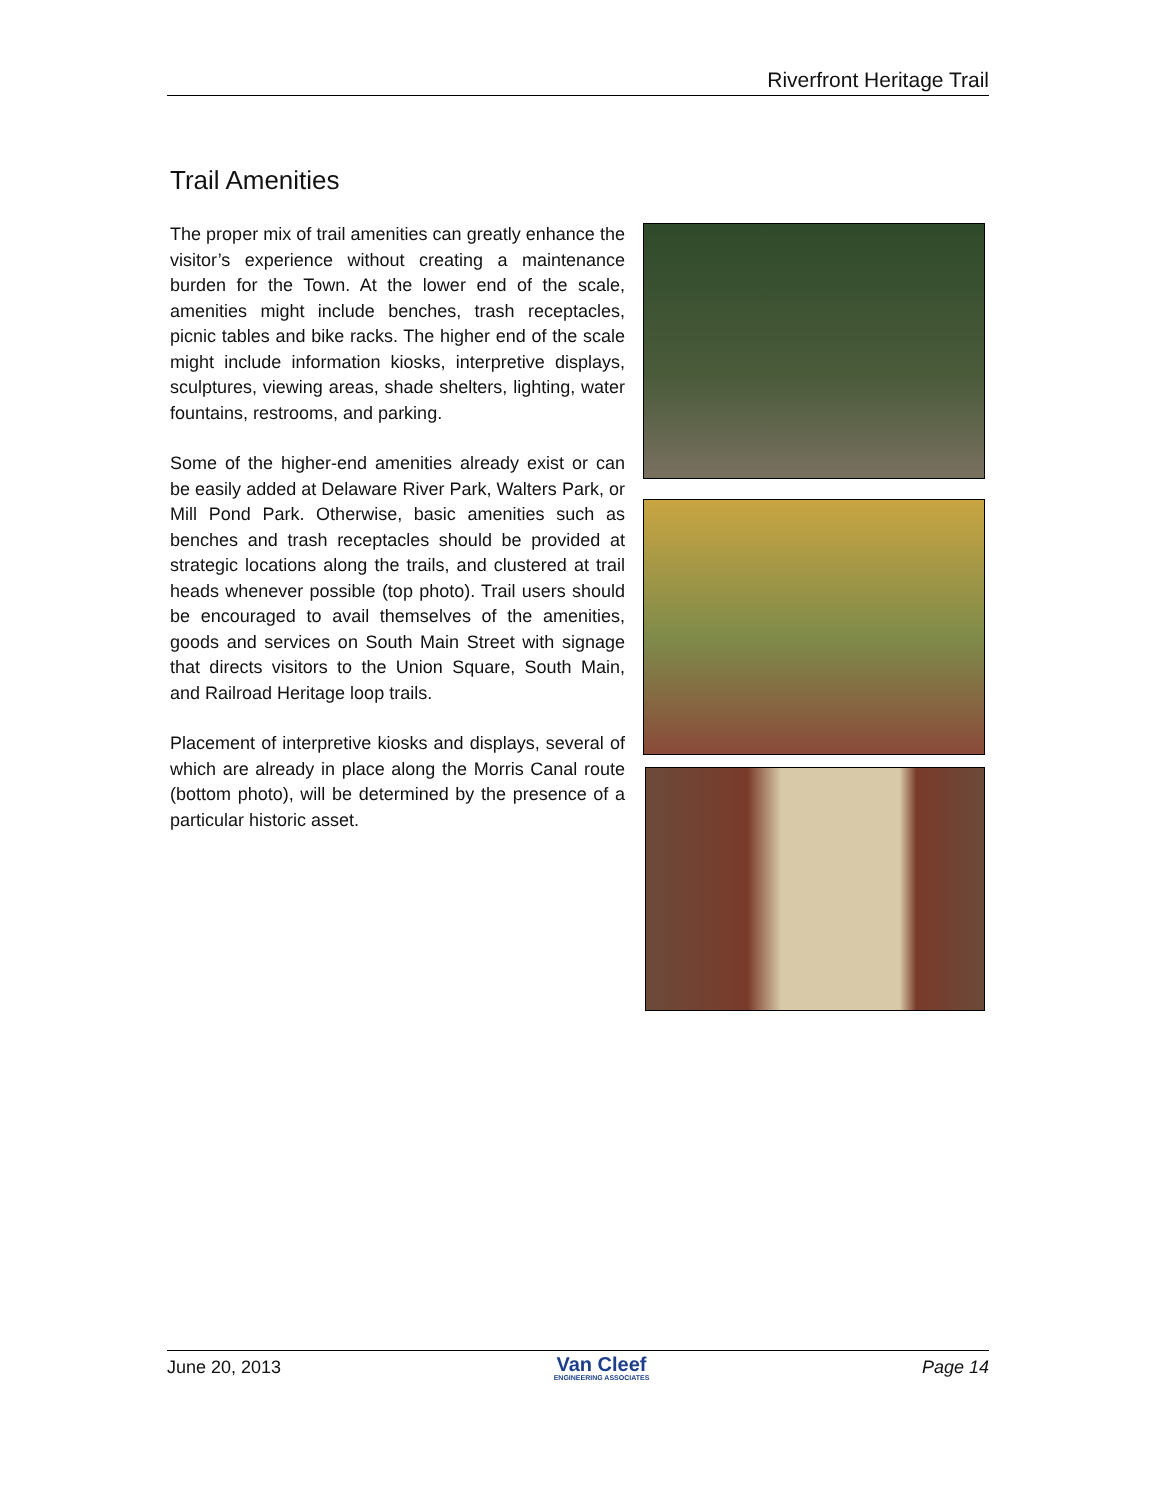Riverfront Heritage Trail
Trail Amenities
The proper mix of trail amenities can greatly enhance the visitor’s experience without creating a maintenance burden for the Town. At the lower end of the scale, amenities might include benches, trash receptacles, picnic tables and bike racks. The higher end of the scale might include information kiosks, interpretive displays, sculptures, viewing areas, shade shelters, lighting, water fountains, restrooms, and parking.
Some of the higher-end amenities already exist or can be easily added at Delaware River Park, Walters Park, or Mill Pond Park. Otherwise, basic amenities such as benches and trash receptacles should be provided at strategic locations along the trails, and clustered at trail heads whenever possible (top photo). Trail users should be encouraged to avail themselves of the amenities, goods and services on South Main Street with signage that directs visitors to the Union Square, South Main, and Railroad Heritage loop trails.
Placement of interpretive kiosks and displays, several of which are already in place along the Morris Canal route (bottom photo), will be determined by the presence of a particular historic asset.
June 20, 2013 Van Cleef
ENGINEERING ASSOCIATES Page 14